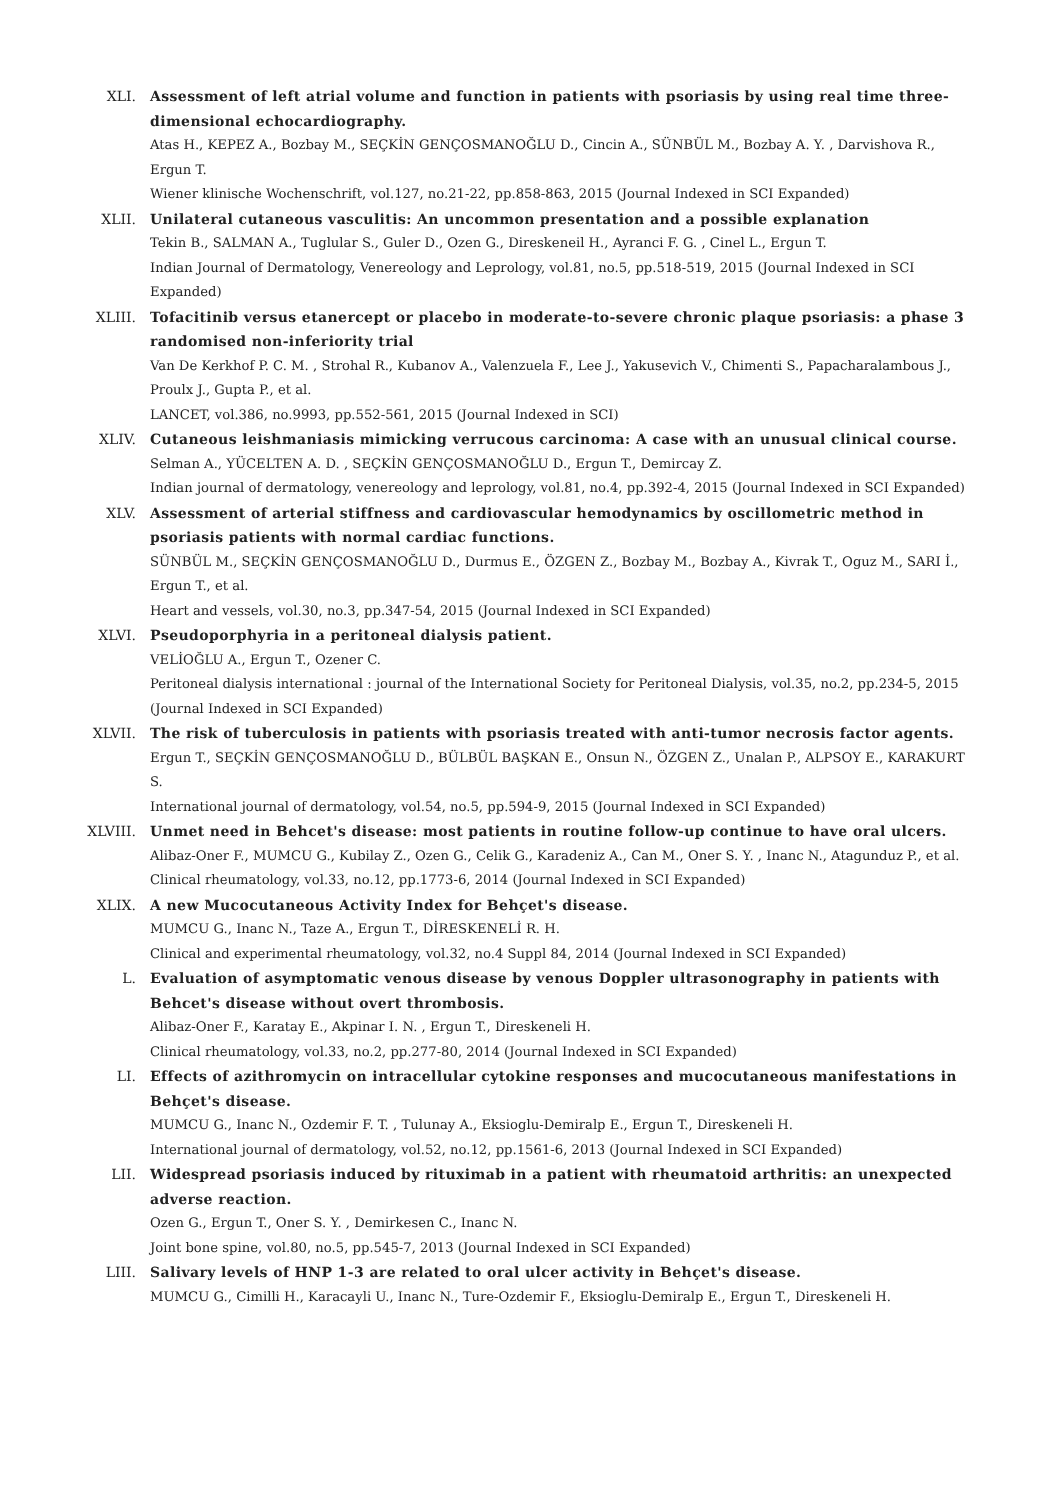XLI. Assessment of left atrial volume and function in patients with psoriasis by using real time three-dimensional echocardiography.
Atas H., KEPEZ A., Bozbay M., SEÇKİN GENÇOSMANOĞLU D., Cincin A., SÜNBÜL M., Bozbay A. Y. , Darvishova R., Ergun T.
Wiener klinische Wochenschrift, vol.127, no.21-22, pp.858-863, 2015 (Journal Indexed in SCI Expanded)
XLII. Unilateral cutaneous vasculitis: An uncommon presentation and a possible explanation
Tekin B., SALMAN A., Tuglular S., Guler D., Ozen G., Direskeneil H., Ayranci F. G. , Cinel L., Ergun T.
Indian Journal of Dermatology, Venereology and Leprology, vol.81, no.5, pp.518-519, 2015 (Journal Indexed in SCI Expanded)
XLIII. Tofacitinib versus etanercept or placebo in moderate-to-severe chronic plaque psoriasis: a phase 3 randomised non-inferiority trial
Van De Kerkhof P. C. M. , Strohal R., Kubanov A., Valenzuela F., Lee J., Yakusevich V., Chimenti S., Papacharalambous J., Proulx J., Gupta P., et al.
LANCET, vol.386, no.9993, pp.552-561, 2015 (Journal Indexed in SCI)
XLIV. Cutaneous leishmaniasis mimicking verrucous carcinoma: A case with an unusual clinical course.
Selman A., YÜCELTEN A. D. , SEÇKİN GENÇOSMANOĞLU D., Ergun T., Demircay Z.
Indian journal of dermatology, venereology and leprology, vol.81, no.4, pp.392-4, 2015 (Journal Indexed in SCI Expanded)
XLV. Assessment of arterial stiffness and cardiovascular hemodynamics by oscillometric method in psoriasis patients with normal cardiac functions.
SÜNBÜL M., SEÇKİN GENÇOSMANOĞLU D., Durmus E., ÖZGEN Z., Bozbay M., Bozbay A., Kivrak T., Oguz M., SARI İ., Ergun T., et al.
Heart and vessels, vol.30, no.3, pp.347-54, 2015 (Journal Indexed in SCI Expanded)
XLVI. Pseudoporphyria in a peritoneal dialysis patient.
VELİOĞLU A., Ergun T., Ozener C.
Peritoneal dialysis international : journal of the International Society for Peritoneal Dialysis, vol.35, no.2, pp.234-5, 2015 (Journal Indexed in SCI Expanded)
XLVII. The risk of tuberculosis in patients with psoriasis treated with anti-tumor necrosis factor agents.
Ergun T., SEÇKİN GENÇOSMANOĞLU D., BÜLBÜL BAŞKAN E., Onsun N., ÖZGEN Z., Unalan P., ALPSOY E., KARAKURT S.
International journal of dermatology, vol.54, no.5, pp.594-9, 2015 (Journal Indexed in SCI Expanded)
XLVIII. Unmet need in Behcet's disease: most patients in routine follow-up continue to have oral ulcers.
Alibaz-Oner F., MUMCU G., Kubilay Z., Ozen G., Celik G., Karadeniz A., Can M., Oner S. Y. , Inanc N., Atagunduz P., et al.
Clinical rheumatology, vol.33, no.12, pp.1773-6, 2014 (Journal Indexed in SCI Expanded)
XLIX. A new Mucocutaneous Activity Index for Behçet's disease.
MUMCU G., Inanc N., Taze A., Ergun T., DİRESKENELİ R. H.
Clinical and experimental rheumatology, vol.32, no.4 Suppl 84, 2014 (Journal Indexed in SCI Expanded)
L. Evaluation of asymptomatic venous disease by venous Doppler ultrasonography in patients with Behcet's disease without overt thrombosis.
Alibaz-Oner F., Karatay E., Akpinar I. N. , Ergun T., Direskeneli H.
Clinical rheumatology, vol.33, no.2, pp.277-80, 2014 (Journal Indexed in SCI Expanded)
LI. Effects of azithromycin on intracellular cytokine responses and mucocutaneous manifestations in Behçet's disease.
MUMCU G., Inanc N., Ozdemir F. T. , Tulunay A., Eksioglu-Demiralp E., Ergun T., Direskeneli H.
International journal of dermatology, vol.52, no.12, pp.1561-6, 2013 (Journal Indexed in SCI Expanded)
LII. Widespread psoriasis induced by rituximab in a patient with rheumatoid arthritis: an unexpected adverse reaction.
Ozen G., Ergun T., Oner S. Y. , Demirkesen C., Inanc N.
Joint bone spine, vol.80, no.5, pp.545-7, 2013 (Journal Indexed in SCI Expanded)
LIII. Salivary levels of HNP 1-3 are related to oral ulcer activity in Behçet's disease.
MUMCU G., Cimilli H., Karacayli U., Inanc N., Ture-Ozdemir F., Eksioglu-Demiralp E., Ergun T., Direskeneli H.